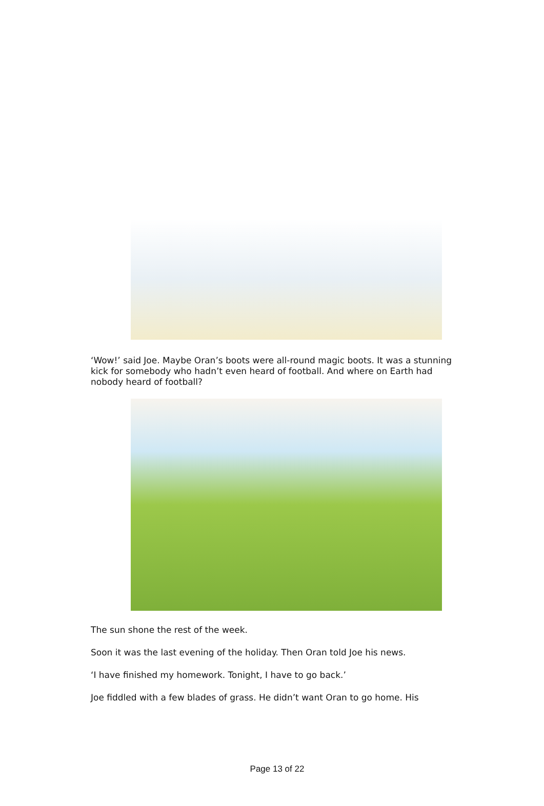‘Wow!’ said Joe. Maybe Oran’s boots were all-round magic boots. It was a stunning kick for somebody who hadn’t even heard of football. And where on Earth had nobody heard of football?
The sun shone the rest of the week.
Soon it was the last evening of the holiday. Then Oran told Joe his news.
‘I have finished my homework. Tonight, I have to go back.’
Joe fiddled with a few blades of grass. He didn’t want Oran to go home. His
Page 13 of 22